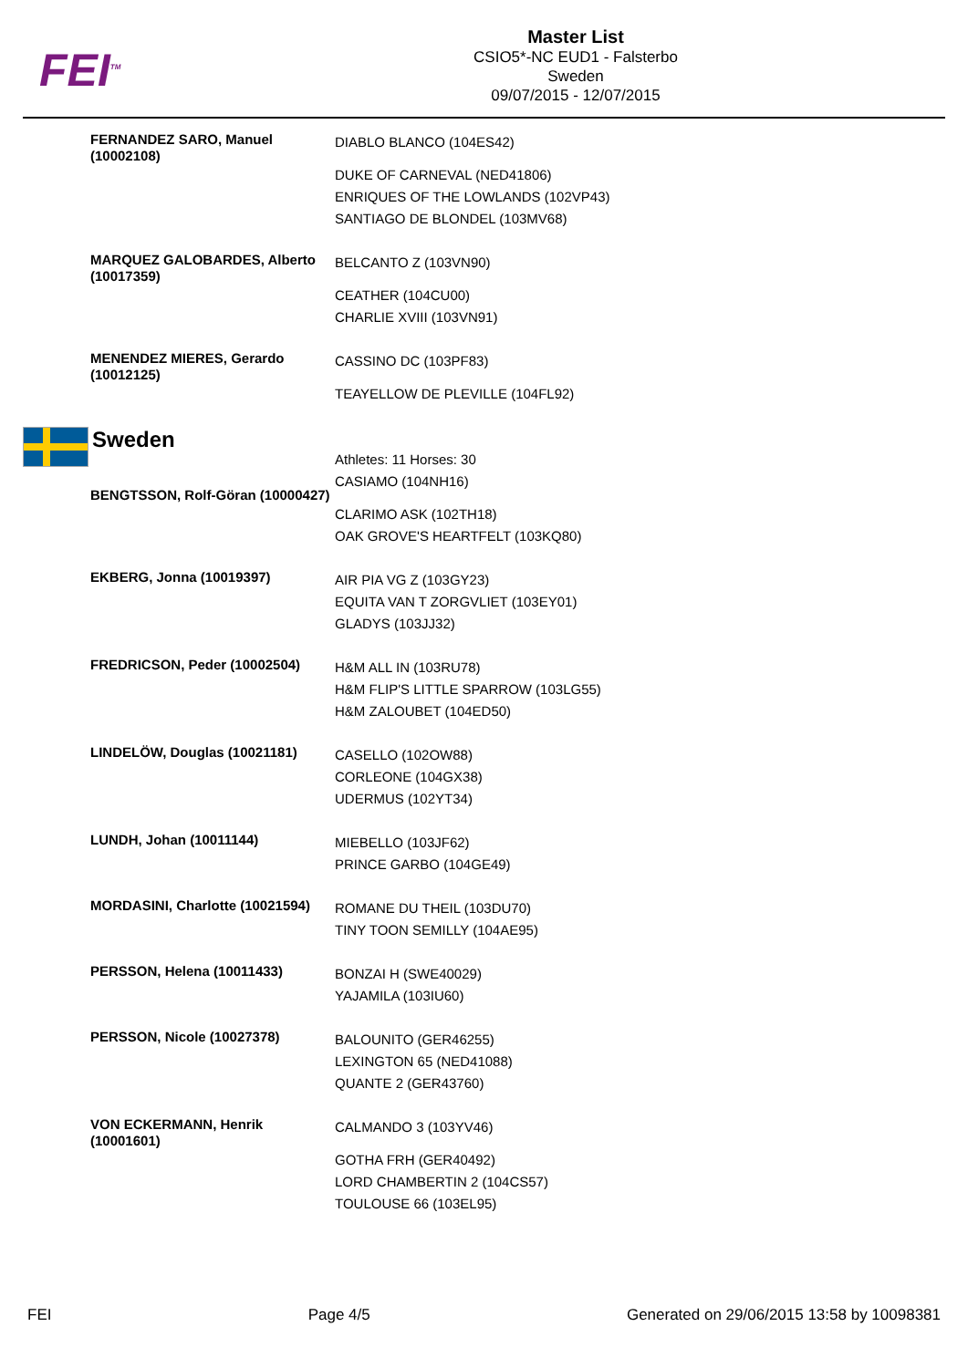FEI<sup>TM</sup>
Master List
CSIO5*-NC EUD1 - Falsterbo
Sweden
09/07/2015 - 12/07/2015
FERNANDEZ SARO, Manuel (10002108)
DIABLO BLANCO (104ES42)
DUKE OF CARNEVAL (NED41806)
ENRIQUES OF THE LOWLANDS (102VP43)
SANTIAGO DE BLONDEL (103MV68)
MARQUEZ GALOBARDES, Alberto (10017359)
BELCANTO Z (103VN90)
CEATHER (104CU00)
CHARLIE XVIII (103VN91)
MENENDEZ MIERES, Gerardo (10012125)
CASSINO DC (103PF83)
TEAYELLOW DE PLEVILLE (104FL92)
Sweden
BENGTSSON, Rolf-Göran (10000427)
Athletes: 11 Horses: 30
CASIAMO (104NH16)
CLARIMO ASK (102TH18)
OAK GROVE'S HEARTFELT (103KQ80)
EKBERG, Jonna (10019397)
AIR PIA VG Z (103GY23)
EQUITA VAN T ZORGVLIET (103EY01)
GLADYS (103JJ32)
FREDRICSON, Peder (10002504)
H&M ALL IN (103RU78)
H&M FLIP'S LITTLE SPARROW (103LG55)
H&M ZALOUBET (104ED50)
LINDELÖW, Douglas (10021181)
CASELLO (102OW88)
CORLEONE (104GX38)
UDERMUS (102YT34)
LUNDH, Johan (10011144)
MIEBELLO (103JF62)
PRINCE GARBO (104GE49)
MORDASINI, Charlotte (10021594)
ROMANE DU THEIL (103DU70)
TINY TOON SEMILLY (104AE95)
PERSSON, Helena (10011433)
BONZAI H (SWE40029)
YAJAMILA (103IU60)
PERSSON, Nicole (10027378)
BALOUNITO (GER46255)
LEXINGTON 65 (NED41088)
QUANTE 2 (GER43760)
VON ECKERMANN, Henrik (10001601)
CALMANDO 3 (103YV46)
GOTHA FRH (GER40492)
LORD CHAMBERTIN 2 (104CS57)
TOULOUSE 66 (103EL95)
FEI Page 4/5 Generated on 29/06/2015 13:58 by 10098381